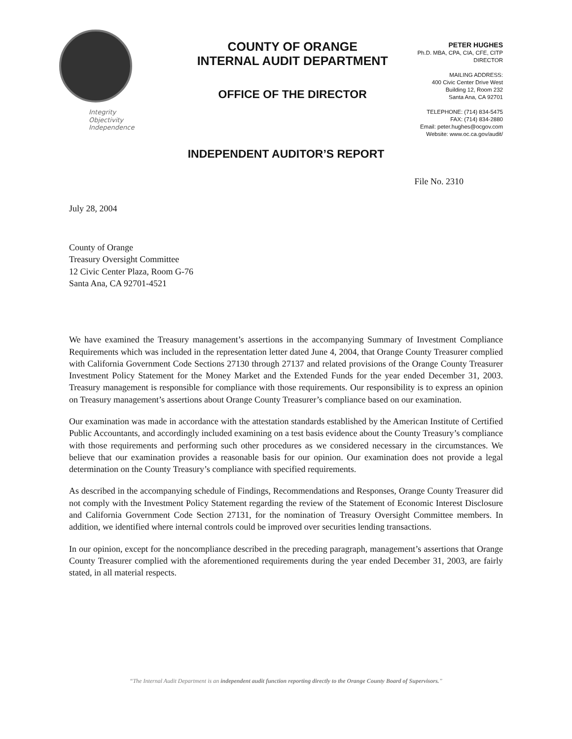Integrity
Objectivity
Independence
COUNTY OF ORANGE
INTERNAL AUDIT DEPARTMENT
OFFICE OF THE DIRECTOR
PETER HUGHES
Ph.D. MBA, CPA, CIA, CFE, CITP
DIRECTOR
MAILING ADDRESS:
400 Civic Center Drive West
Building 12, Room 232
Santa Ana, CA 92701
TELEPHONE: (714) 834-5475
FAX: (714) 834-2880
Email: peter.hughes@ocgov.com
Website: www.oc.ca.gov/audit/
INDEPENDENT AUDITOR’S REPORT
File No. 2310
July 28, 2004
County of Orange
Treasury Oversight Committee
12 Civic Center Plaza, Room G-76
Santa Ana, CA 92701-4521
We have examined the Treasury management’s assertions in the accompanying Summary of Investment Compliance Requirements which was included in the representation letter dated June 4, 2004, that Orange County Treasurer complied with California Government Code Sections 27130 through 27137 and related provisions of the Orange County Treasurer Investment Policy Statement for the Money Market and the Extended Funds for the year ended December 31, 2003. Treasury management is responsible for compliance with those requirements. Our responsibility is to express an opinion on Treasury management’s assertions about Orange County Treasurer’s compliance based on our examination.
Our examination was made in accordance with the attestation standards established by the American Institute of Certified Public Accountants, and accordingly included examining on a test basis evidence about the County Treasury’s compliance with those requirements and performing such other procedures as we considered necessary in the circumstances. We believe that our examination provides a reasonable basis for our opinion. Our examination does not provide a legal determination on the County Treasury’s compliance with specified requirements.
As described in the accompanying schedule of Findings, Recommendations and Responses, Orange County Treasurer did not comply with the Investment Policy Statement regarding the review of the Statement of Economic Interest Disclosure and California Government Code Section 27131, for the nomination of Treasury Oversight Committee members. In addition, we identified where internal controls could be improved over securities lending transactions.
In our opinion, except for the noncompliance described in the preceding paragraph, management’s assertions that Orange County Treasurer complied with the aforementioned requirements during the year ended December 31, 2003, are fairly stated, in all material respects.
“The Internal Audit Department is an independent audit function reporting directly to the Orange County Board of Supervisors.”